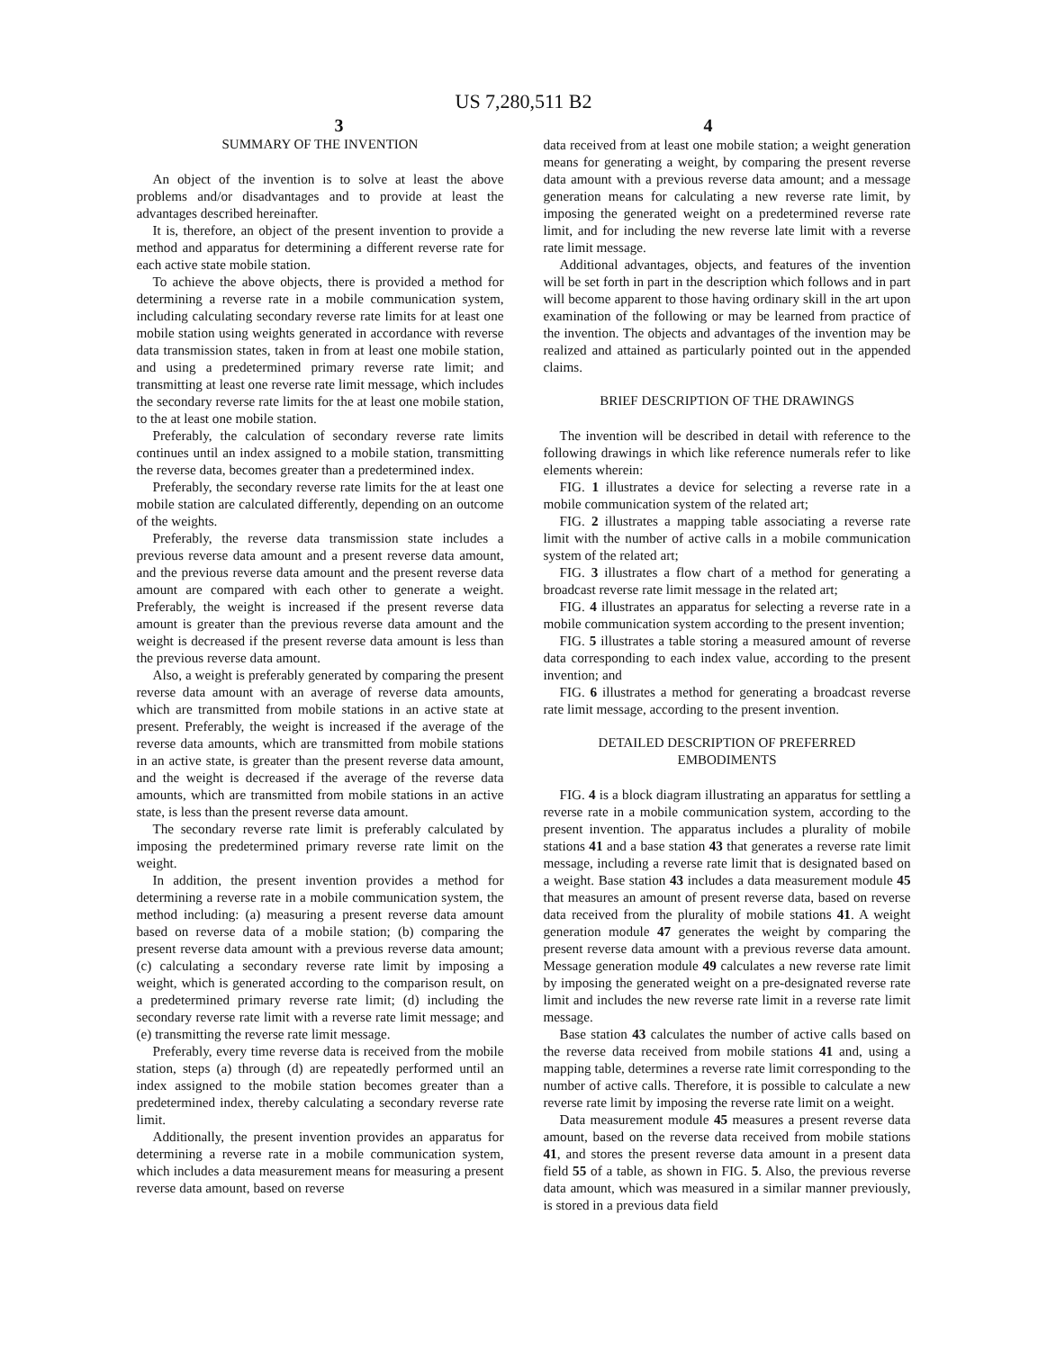US 7,280,511 B2
3 4
SUMMARY OF THE INVENTION
An object of the invention is to solve at least the above problems and/or disadvantages and to provide at least the advantages described hereinafter.
It is, therefore, an object of the present invention to provide a method and apparatus for determining a different reverse rate for each active state mobile station.
To achieve the above objects, there is provided a method for determining a reverse rate in a mobile communication system, including calculating secondary reverse rate limits for at least one mobile station using weights generated in accordance with reverse data transmission states, taken in from at least one mobile station, and using a predetermined primary reverse rate limit; and transmitting at least one reverse rate limit message, which includes the secondary reverse rate limits for the at least one mobile station, to the at least one mobile station.
Preferably, the calculation of secondary reverse rate limits continues until an index assigned to a mobile station, transmitting the reverse data, becomes greater than a predetermined index.
Preferably, the secondary reverse rate limits for the at least one mobile station are calculated differently, depending on an outcome of the weights.
Preferably, the reverse data transmission state includes a previous reverse data amount and a present reverse data amount, and the previous reverse data amount and the present reverse data amount are compared with each other to generate a weight. Preferably, the weight is increased if the present reverse data amount is greater than the previous reverse data amount and the weight is decreased if the present reverse data amount is less than the previous reverse data amount.
Also, a weight is preferably generated by comparing the present reverse data amount with an average of reverse data amounts, which are transmitted from mobile stations in an active state at present. Preferably, the weight is increased if the average of the reverse data amounts, which are transmitted from mobile stations in an active state, is greater than the present reverse data amount, and the weight is decreased if the average of the reverse data amounts, which are transmitted from mobile stations in an active state, is less than the present reverse data amount.
The secondary reverse rate limit is preferably calculated by imposing the predetermined primary reverse rate limit on the weight.
In addition, the present invention provides a method for determining a reverse rate in a mobile communication system, the method including: (a) measuring a present reverse data amount based on reverse data of a mobile station; (b) comparing the present reverse data amount with a previous reverse data amount; (c) calculating a secondary reverse rate limit by imposing a weight, which is generated according to the comparison result, on a predetermined primary reverse rate limit; (d) including the secondary reverse rate limit with a reverse rate limit message; and (e) transmitting the reverse rate limit message.
Preferably, every time reverse data is received from the mobile station, steps (a) through (d) are repeatedly performed until an index assigned to the mobile station becomes greater than a predetermined index, thereby calculating a secondary reverse rate limit.
Additionally, the present invention provides an apparatus for determining a reverse rate in a mobile communication system, which includes a data measurement means for measuring a present reverse data amount, based on reverse
data received from at least one mobile station; a weight generation means for generating a weight, by comparing the present reverse data amount with a previous reverse data amount; and a message generation means for calculating a new reverse rate limit, by imposing the generated weight on a predetermined reverse rate limit, and for including the new reverse late limit with a reverse rate limit message.
Additional advantages, objects, and features of the invention will be set forth in part in the description which follows and in part will become apparent to those having ordinary skill in the art upon examination of the following or may be learned from practice of the invention. The objects and advantages of the invention may be realized and attained as particularly pointed out in the appended claims.
BRIEF DESCRIPTION OF THE DRAWINGS
The invention will be described in detail with reference to the following drawings in which like reference numerals refer to like elements wherein:
FIG. 1 illustrates a device for selecting a reverse rate in a mobile communication system of the related art;
FIG. 2 illustrates a mapping table associating a reverse rate limit with the number of active calls in a mobile communication system of the related art;
FIG. 3 illustrates a flow chart of a method for generating a broadcast reverse rate limit message in the related art;
FIG. 4 illustrates an apparatus for selecting a reverse rate in a mobile communication system according to the present invention;
FIG. 5 illustrates a table storing a measured amount of reverse data corresponding to each index value, according to the present invention; and
FIG. 6 illustrates a method for generating a broadcast reverse rate limit message, according to the present invention.
DETAILED DESCRIPTION OF PREFERRED
EMBODIMENTS
FIG. 4 is a block diagram illustrating an apparatus for settling a reverse rate in a mobile communication system, according to the present invention. The apparatus includes a plurality of mobile stations 41 and a base station 43 that generates a reverse rate limit message, including a reverse rate limit that is designated based on a weight. Base station 43 includes a data measurement module 45 that measures an amount of present reverse data, based on reverse data received from the plurality of mobile stations 41. A weight generation module 47 generates the weight by comparing the present reverse data amount with a previous reverse data amount. Message generation module 49 calculates a new reverse rate limit by imposing the generated weight on a pre-designated reverse rate limit and includes the new reverse rate limit in a reverse rate limit message.
Base station 43 calculates the number of active calls based on the reverse data received from mobile stations 41 and, using a mapping table, determines a reverse rate limit corresponding to the number of active calls. Therefore, it is possible to calculate a new reverse rate limit by imposing the reverse rate limit on a weight.
Data measurement module 45 measures a present reverse data amount, based on the reverse data received from mobile stations 41, and stores the present reverse data amount in a present data field 55 of a table, as shown in FIG. 5. Also, the previous reverse data amount, which was measured in a similar manner previously, is stored in a previous data field